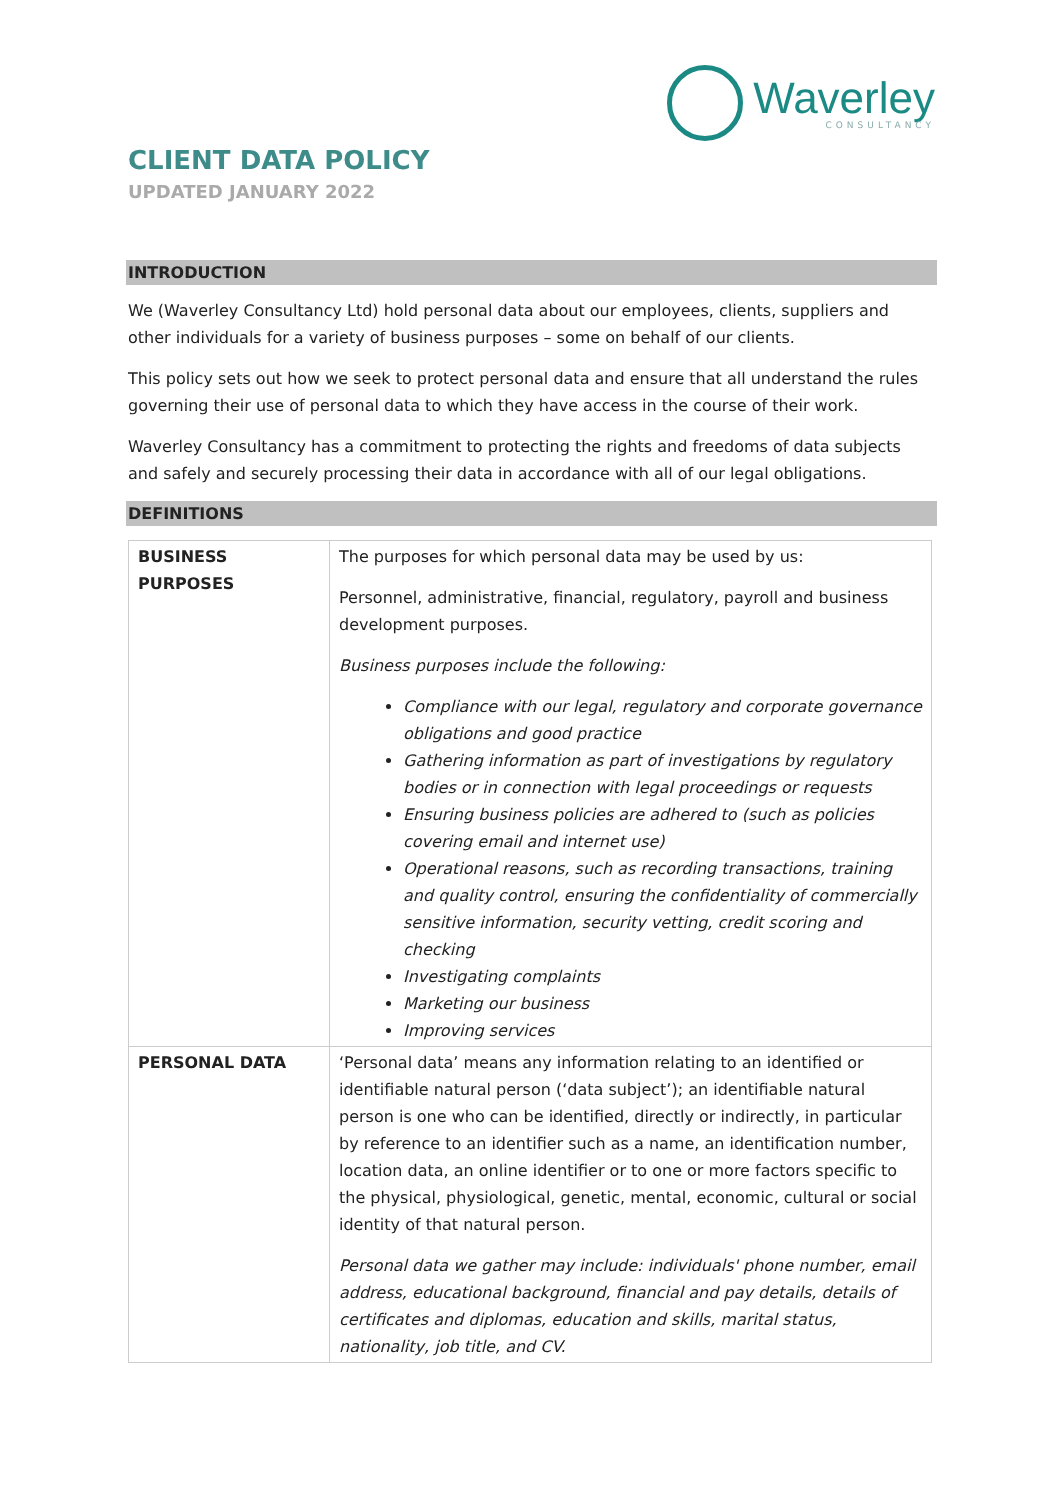Waverley
CONSULTANCY
CLIENT DATA POLICY
UPDATED JANUARY 2022
INTRODUCTION
We (Waverley Consultancy Ltd) hold personal data about our employees, clients, suppliers and other individuals for a variety of business purposes – some on behalf of our clients.
This policy sets out how we seek to protect personal data and ensure that all understand the rules governing their use of personal data to which they have access in the course of their work.
Waverley Consultancy has a commitment to protecting the rights and freedoms of data subjects and safely and securely processing their data in accordance with all of our legal obligations.
DEFINITIONS
| BUSINESS PURPOSES | The purposes for which personal data may be used by us: Personnel, administrative, financial, regulatory, payroll and business development purposes. Business purposes include the following: Compliance with our legal, regulatory and corporate governance obligations and good practice Gathering information as part of investigations by regulatory bodies or in connection with legal proceedings or requests Ensuring business policies are adhered to (such as policies covering email and internet use) Operational reasons, such as recording transactions, training and quality control, ensuring the confidentiality of commercially sensitive information, security vetting, credit scoring and checking Investigating complaints Marketing our business Improving services |
| PERSONAL DATA | ‘Personal data’ means any information relating to an identified or identifiable natural person (‘data subject’); an identifiable natural person is one who can be identified, directly or indirectly, in particular by reference to an identifier such as a name, an identification number, location data, an online identifier or to one or more factors specific to the physical, physiological, genetic, mental, economic, cultural or social identity of that natural person. Personal data we gather may include: individuals' phone number, email address, educational background, financial and pay details, details of certificates and diplomas, education and skills, marital status, nationality, job title, and CV. |